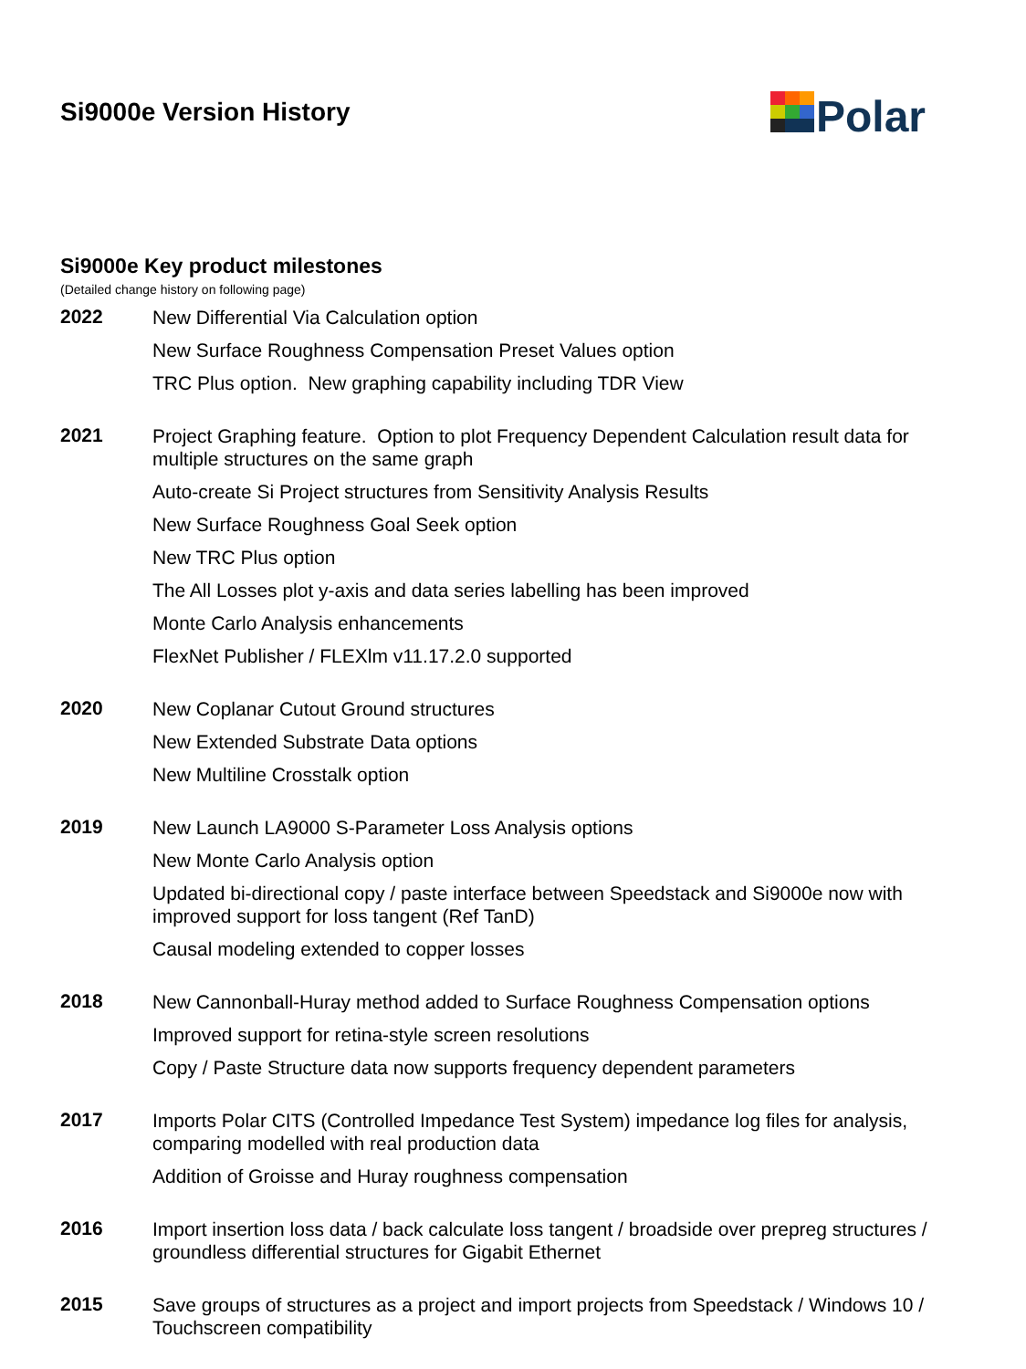Si9000e Version History
Polar
Si9000e Key product milestones
(Detailed change history on following page)
2022
New Differential Via Calculation option
New Surface Roughness Compensation Preset Values option
TRC Plus option. New graphing capability including TDR View
2021
Project Graphing feature. Option to plot Frequency Dependent Calculation result data for multiple structures on the same graph
Auto-create Si Project structures from Sensitivity Analysis Results
New Surface Roughness Goal Seek option
New TRC Plus option
The All Losses plot y-axis and data series labelling has been improved
Monte Carlo Analysis enhancements
FlexNet Publisher / FLEXlm v11.17.2.0 supported
2020
New Coplanar Cutout Ground structures
New Extended Substrate Data options
New Multiline Crosstalk option
2019
New Launch LA9000 S-Parameter Loss Analysis options
New Monte Carlo Analysis option
Updated bi-directional copy / paste interface between Speedstack and Si9000e now with improved support for loss tangent (Ref TanD)
Causal modeling extended to copper losses
2018
New Cannonball-Huray method added to Surface Roughness Compensation options
Improved support for retina-style screen resolutions
Copy / Paste Structure data now supports frequency dependent parameters
2017
Imports Polar CITS (Controlled Impedance Test System) impedance log files for analysis, comparing modelled with real production data
Addition of Groisse and Huray roughness compensation
2016
Import insertion loss data / back calculate loss tangent / broadside over prepreg structures / groundless differential structures for Gigabit Ethernet
2015
Save groups of structures as a project and import projects from Speedstack / Windows 10 / Touchscreen compatibility